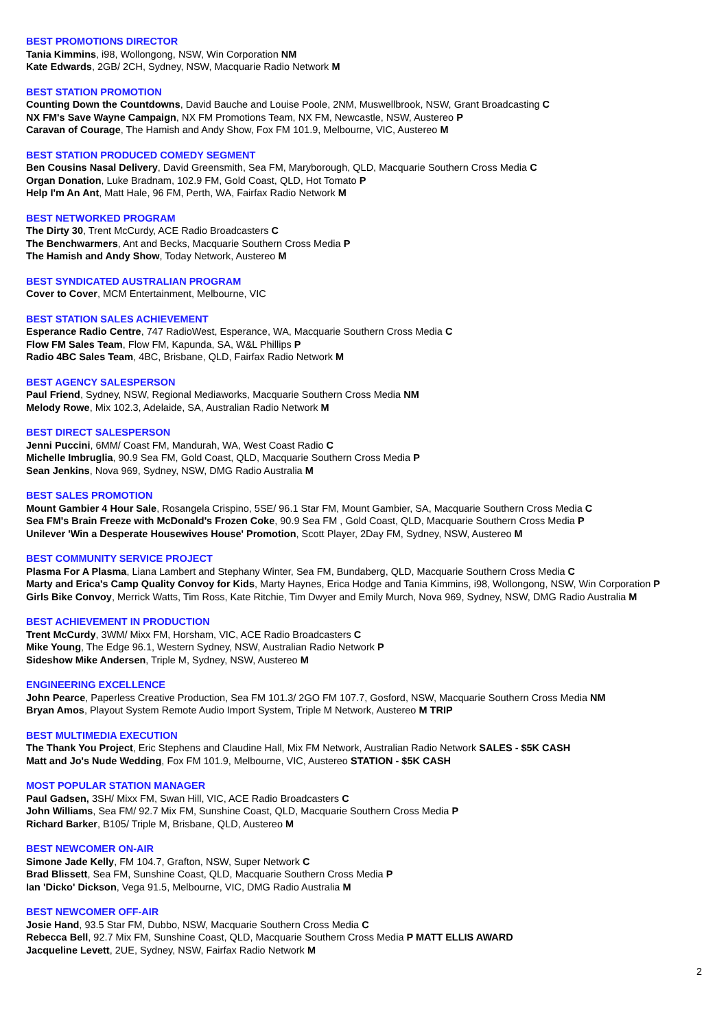BEST PROMOTIONS DIRECTOR
Tania Kimmins, i98, Wollongong, NSW, Win Corporation NM
Kate Edwards, 2GB/ 2CH, Sydney, NSW, Macquarie Radio Network M
BEST STATION PROMOTION
Counting Down the Countdowns, David Bauche and Louise Poole, 2NM, Muswellbrook, NSW, Grant Broadcasting C
NX FM's Save Wayne Campaign, NX FM Promotions Team, NX FM, Newcastle, NSW, Austereo P
Caravan of Courage, The Hamish and Andy Show, Fox FM 101.9, Melbourne, VIC, Austereo M
BEST STATION PRODUCED COMEDY SEGMENT
Ben Cousins Nasal Delivery, David Greensmith, Sea FM, Maryborough, QLD, Macquarie Southern Cross Media C
Organ Donation, Luke Bradnam, 102.9 FM, Gold Coast, QLD, Hot Tomato P
Help I'm An Ant, Matt Hale, 96 FM, Perth, WA, Fairfax Radio Network M
BEST NETWORKED PROGRAM
The Dirty 30, Trent McCurdy, ACE Radio Broadcasters C
The Benchwarmers, Ant and Becks, Macquarie Southern Cross Media P
The Hamish and Andy Show, Today Network, Austereo M
BEST SYNDICATED AUSTRALIAN PROGRAM
Cover to Cover, MCM Entertainment, Melbourne, VIC
BEST STATION SALES ACHIEVEMENT
Esperance Radio Centre, 747 RadioWest, Esperance, WA, Macquarie Southern Cross Media C
Flow FM Sales Team, Flow FM, Kapunda, SA, W&L Phillips P
Radio 4BC Sales Team, 4BC, Brisbane, QLD, Fairfax Radio Network M
BEST AGENCY SALESPERSON
Paul Friend, Sydney, NSW, Regional Mediaworks, Macquarie Southern Cross Media NM
Melody Rowe, Mix 102.3, Adelaide, SA, Australian Radio Network M
BEST DIRECT SALESPERSON
Jenni Puccini, 6MM/ Coast FM, Mandurah, WA, West Coast Radio C
Michelle Imbruglia, 90.9 Sea FM, Gold Coast, QLD, Macquarie Southern Cross Media P
Sean Jenkins, Nova 969, Sydney, NSW, DMG Radio Australia M
BEST SALES PROMOTION
Mount Gambier 4 Hour Sale, Rosangela Crispino, 5SE/ 96.1 Star FM, Mount Gambier, SA, Macquarie Southern Cross Media C
Sea FM's Brain Freeze with McDonald's Frozen Coke, 90.9 Sea FM , Gold Coast, QLD, Macquarie Southern Cross Media P
Unilever 'Win a Desperate Housewives House' Promotion, Scott Player, 2Day FM, Sydney, NSW, Austereo M
BEST COMMUNITY SERVICE PROJECT
Plasma For A Plasma, Liana Lambert and Stephany Winter, Sea FM, Bundaberg, QLD, Macquarie Southern Cross Media C
Marty and Erica's Camp Quality Convoy for Kids, Marty Haynes, Erica Hodge and Tania Kimmins, i98, Wollongong, NSW, Win Corporation P
Girls Bike Convoy, Merrick Watts, Tim Ross, Kate Ritchie, Tim Dwyer and Emily Murch, Nova 969, Sydney, NSW, DMG Radio Australia M
BEST ACHIEVEMENT IN PRODUCTION
Trent McCurdy, 3WM/ Mixx FM, Horsham, VIC, ACE Radio Broadcasters C
Mike Young, The Edge 96.1, Western Sydney, NSW, Australian Radio Network P
Sideshow Mike Andersen, Triple M, Sydney, NSW, Austereo M
ENGINEERING EXCELLENCE
John Pearce, Paperless Creative Production, Sea FM 101.3/ 2GO FM 107.7, Gosford, NSW, Macquarie Southern Cross Media NM
Bryan Amos, Playout System Remote Audio Import System, Triple M Network, Austereo M TRIP
BEST MULTIMEDIA EXECUTION
The Thank You Project, Eric Stephens and Claudine Hall, Mix FM Network, Australian Radio Network SALES - $5K CASH
Matt and Jo's Nude Wedding, Fox FM 101.9, Melbourne, VIC, Austereo STATION - $5K CASH
MOST POPULAR STATION MANAGER
Paul Gadsen, 3SH/ Mixx FM, Swan Hill, VIC, ACE Radio Broadcasters C
John Williams, Sea FM/ 92.7 Mix FM, Sunshine Coast, QLD, Macquarie Southern Cross Media P
Richard Barker, B105/ Triple M, Brisbane, QLD, Austereo M
BEST NEWCOMER ON-AIR
Simone Jade Kelly, FM 104.7, Grafton, NSW, Super Network C
Brad Blissett, Sea FM, Sunshine Coast, QLD, Macquarie Southern Cross Media P
Ian 'Dicko' Dickson, Vega 91.5, Melbourne, VIC, DMG Radio Australia M
BEST NEWCOMER OFF-AIR
Josie Hand, 93.5 Star FM, Dubbo, NSW, Macquarie Southern Cross Media C
Rebecca Bell, 92.7 Mix FM, Sunshine Coast, QLD, Macquarie Southern Cross Media P MATT ELLIS AWARD
Jacqueline Levett, 2UE, Sydney, NSW, Fairfax Radio Network M
2